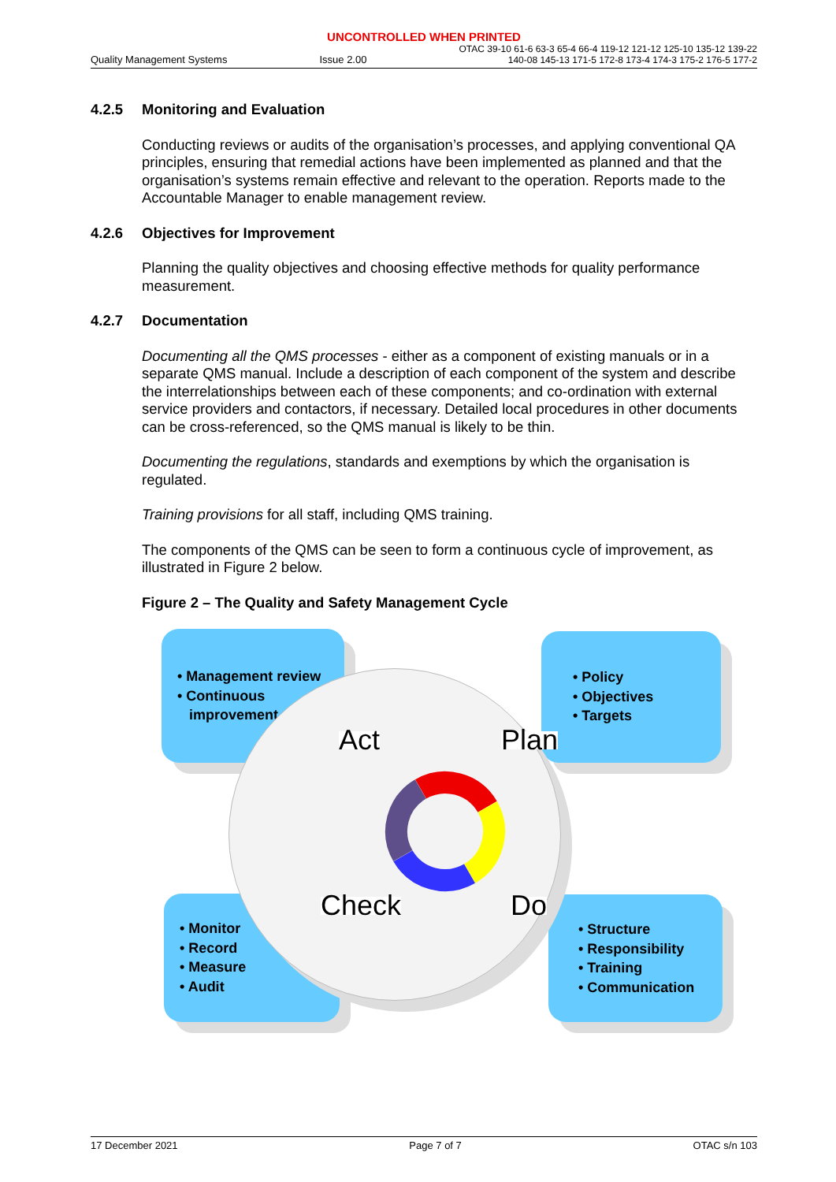UNCONTROLLED WHEN PRINTED
Quality Management Systems Issue 2.00 OTAC 39-10 61-6 63-3 65-4 66-4 119-12 121-12 125-10 135-12 139-22
140-08 145-13 171-5 172-8 173-4 174-3 175-2 176-5 177-2
4.2.5 Monitoring and Evaluation
Conducting reviews or audits of the organisation’s processes, and applying conventional QA principles, ensuring that remedial actions have been implemented as planned and that the organisation’s systems remain effective and relevant to the operation. Reports made to the Accountable Manager to enable management review.
4.2.6 Objectives for Improvement
Planning the quality objectives and choosing effective methods for quality performance measurement.
4.2.7 Documentation
Documenting all the QMS processes - either as a component of existing manuals or in a separate QMS manual. Include a description of each component of the system and describe the interrelationships between each of these components; and co-ordination with external service providers and contactors, if necessary. Detailed local procedures in other documents can be cross-referenced, so the QMS manual is likely to be thin.
Documenting the regulations, standards and exemptions by which the organisation is regulated.
Training provisions for all staff, including QMS training.
The components of the QMS can be seen to form a continuous cycle of improvement, as illustrated in Figure 2 below.
Figure 2 – The Quality and Safety Management Cycle
• Management review
• Continuous
improvement
• Policy
• Objectives
• Targets
• Monitor
• Record
• Measure
• Audit
• Structure
• Responsibility
• Training
• Communication
Act Plan
Check Do
17 December 2021 Page 7 of 7 OTAC s/n 103